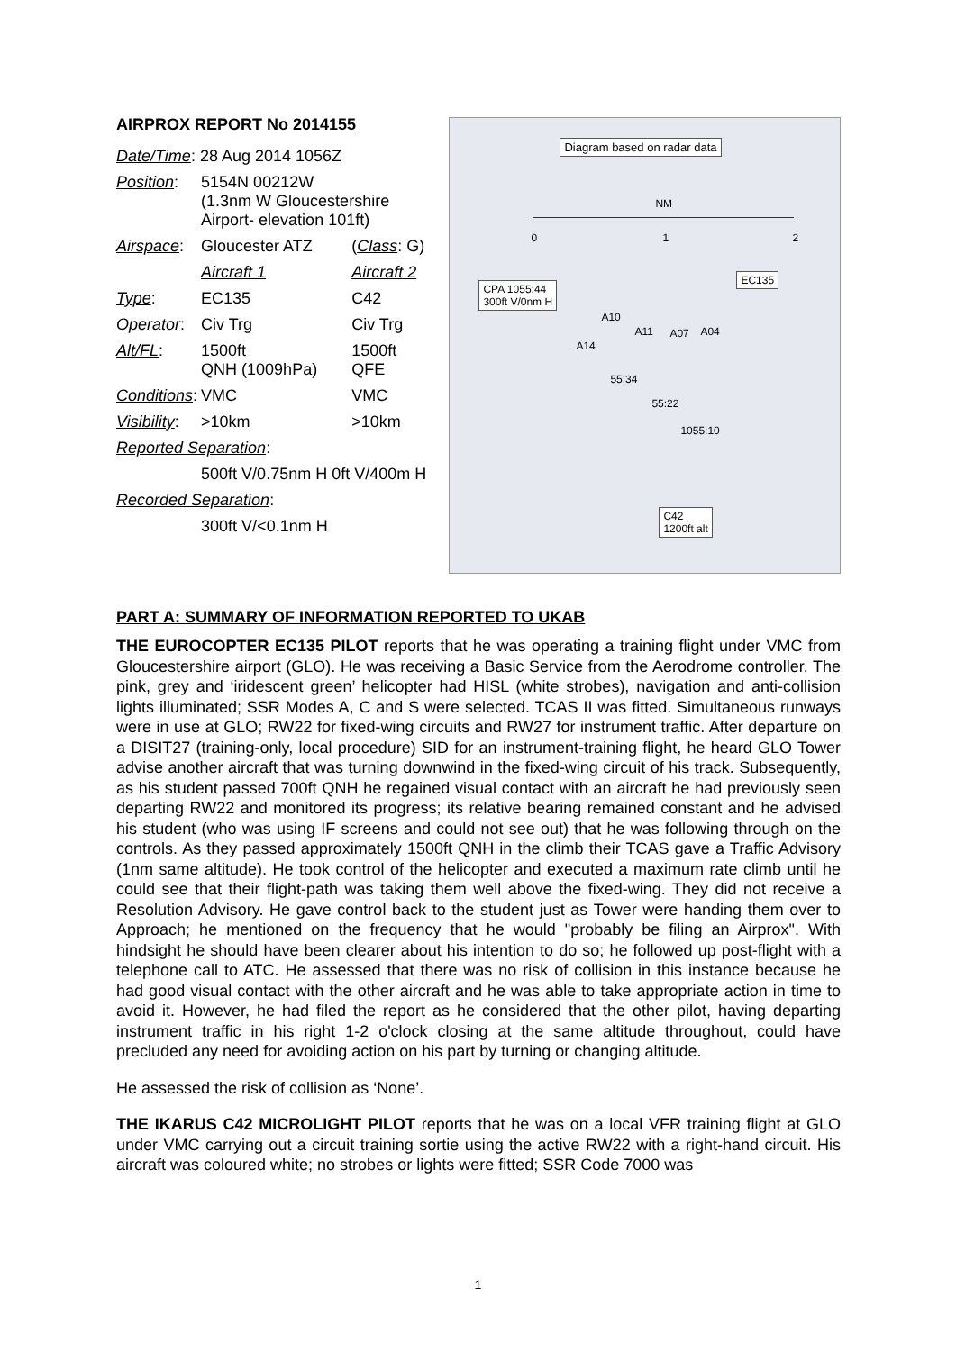AIRPROX REPORT No 2014155
| Date/Time : 28 Aug 2014 1056Z | | |
| Position : | 5154N 00212W (1.3nm W Gloucestershire Airport- elevation 101ft) | |
| Airspace : | Gloucester ATZ | ( Class : G) |
| | Aircraft 1 | Aircraft 2 |
| Type : | EC135 | C42 |
| Operator : | Civ Trg | Civ Trg |
| Alt/FL : | 1500ft QNH (1009hPa) | 1500ft QFE |
| Conditions : | VMC | VMC |
| Visibility : | >10km | >10km |
| Reported Separation : | | |
| | 500ft V/0.75nm H 0ft V/400m H | |
| Recorded Separation : | | |
| | 300ft V/<0.1nm H | |
Diagram based on radar data
NM
0 1 2
EC135
CPA 1055:44
300ft V/0nm H
A10
A14
A11 A07 A04
55:34
55:22
1055:10
C42
1200ft alt
PART A: SUMMARY OF INFORMATION REPORTED TO UKAB
THE EUROCOPTER EC135 PILOT reports that he was operating a training flight under VMC from Gloucestershire airport (GLO). He was receiving a Basic Service from the Aerodrome controller. The pink, grey and ‘iridescent green’ helicopter had HISL (white strobes), navigation and anti-collision lights illuminated; SSR Modes A, C and S were selected. TCAS II was fitted. Simultaneous runways were in use at GLO; RW22 for fixed-wing circuits and RW27 for instrument traffic. After departure on a DISIT27 (training-only, local procedure) SID for an instrument-training flight, he heard GLO Tower advise another aircraft that was turning downwind in the fixed-wing circuit of his track. Subsequently, as his student passed 700ft QNH he regained visual contact with an aircraft he had previously seen departing RW22 and monitored its progress; its relative bearing remained constant and he advised his student (who was using IF screens and could not see out) that he was following through on the controls. As they passed approximately 1500ft QNH in the climb their TCAS gave a Traffic Advisory (1nm same altitude). He took control of the helicopter and executed a maximum rate climb until he could see that their flight-path was taking them well above the fixed-wing. They did not receive a Resolution Advisory. He gave control back to the student just as Tower were handing them over to Approach; he mentioned on the frequency that he would "probably be filing an Airprox". With hindsight he should have been clearer about his intention to do so; he followed up post-flight with a telephone call to ATC. He assessed that there was no risk of collision in this instance because he had good visual contact with the other aircraft and he was able to take appropriate action in time to avoid it. However, he had filed the report as he considered that the other pilot, having departing instrument traffic in his right 1-2 o'clock closing at the same altitude throughout, could have precluded any need for avoiding action on his part by turning or changing altitude.
He assessed the risk of collision as ‘None’.
THE IKARUS C42 MICROLIGHT PILOT reports that he was on a local VFR training flight at GLO under VMC carrying out a circuit training sortie using the active RW22 with a right-hand circuit. His aircraft was coloured white; no strobes or lights were fitted; SSR Code 7000 was
1